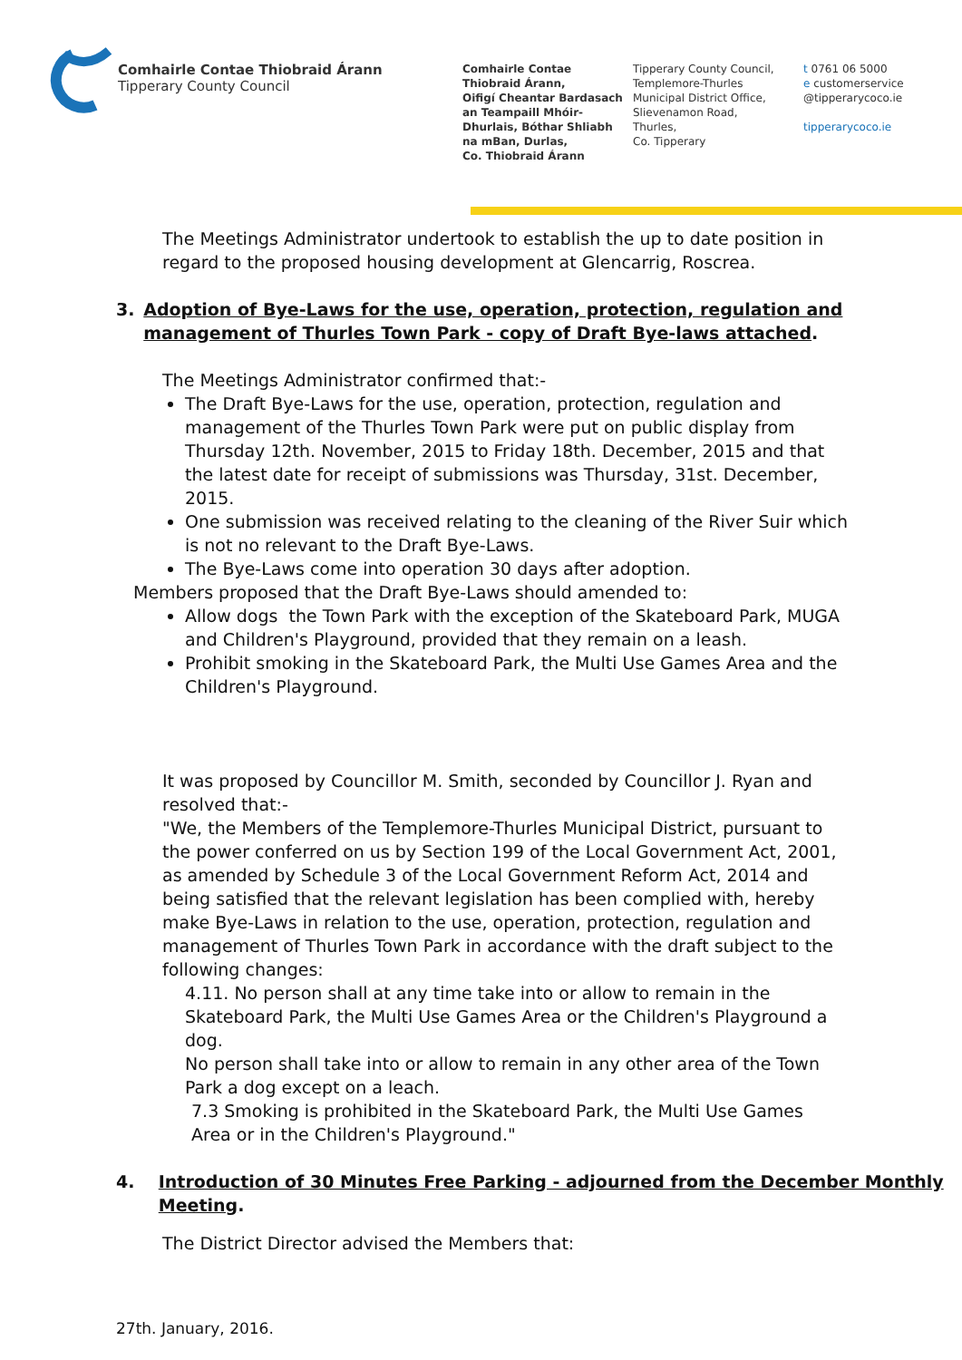Comhairle Contae Thiobraid Árann
Tipperary County Council
Comhairle Contae
Thiobraid Árann,
Oifigí Cheantar Bardasach
an Teampaill Mhóir-
Dhurlais, Bóthar Shliabh
na mBan, Durlas,
Co. Thiobraid Árann
Tipperary County Council,
Templemore-Thurles
Municipal District Office,
Slievenamon Road,
Thurles,
Co. Tipperary
t 0761 06 5000
e customerservice
@tipperarycoco.ie
tipperarycoco.ie
The Meetings Administrator undertook to establish the up to date position in regard to the proposed housing development at Glencarrig, Roscrea.
3. Adoption of Bye-Laws for the use, operation, protection, regulation and management of Thurles Town Park - copy of Draft Bye-laws attached.
The Meetings Administrator confirmed that:-
The Draft Bye-Laws for the use, operation, protection, regulation and management of the Thurles Town Park were put on public display from Thursday 12th. November, 2015 to Friday 18th. December, 2015 and that the latest date for receipt of submissions was Thursday, 31st. December, 2015.
One submission was received relating to the cleaning of the River Suir which is not no relevant to the Draft Bye-Laws.
The Bye-Laws come into operation 30 days after adoption.
Members proposed that the Draft Bye-Laws should amended to:
Allow dogs the Town Park with the exception of the Skateboard Park, MUGA and Children's Playground, provided that they remain on a leash.
Prohibit smoking in the Skateboard Park, the Multi Use Games Area and the Children's Playground.
It was proposed by Councillor M. Smith, seconded by Councillor J. Ryan and resolved that:-
"We, the Members of the Templemore-Thurles Municipal District, pursuant to the power conferred on us by Section 199 of the Local Government Act, 2001, as amended by Schedule 3 of the Local Government Reform Act, 2014 and being satisfied that the relevant legislation has been complied with, hereby make Bye-Laws in relation to the use, operation, protection, regulation and management of Thurles Town Park in accordance with the draft subject to the following changes:
4.11. No person shall at any time take into or allow to remain in the Skateboard Park, the Multi Use Games Area or the Children's Playground a dog.
No person shall take into or allow to remain in any other area of the Town Park a dog except on a leach.
7.3 Smoking is prohibited in the Skateboard Park, the Multi Use Games Area or in the Children's Playground."
4. Introduction of 30 Minutes Free Parking - adjourned from the December Monthly Meeting.
The District Director advised the Members that:
27th. January, 2016.